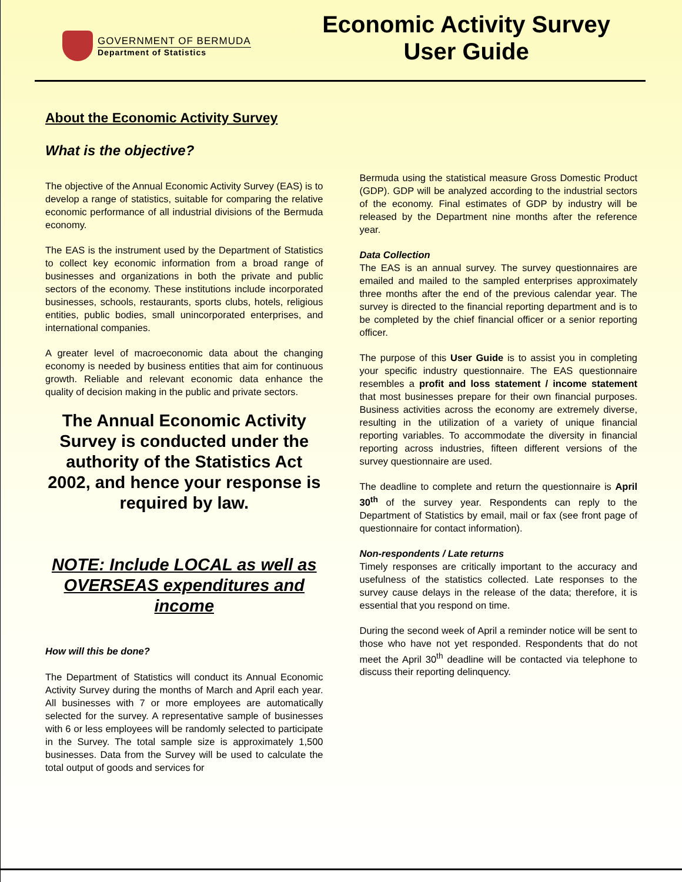GOVERNMENT OF BERMUDA
Department of Statistics
Economic Activity Survey
User Guide
About the Economic Activity Survey
What is the objective?
The objective of the Annual Economic Activity Survey (EAS) is to develop a range of statistics, suitable for comparing the relative economic performance of all industrial divisions of the Bermuda economy.
The EAS is the instrument used by the Department of Statistics to collect key economic information from a broad range of businesses and organizations in both the private and public sectors of the economy. These institutions include incorporated businesses, schools, restaurants, sports clubs, hotels, religious entities, public bodies, small unincorporated enterprises, and international companies.
A greater level of macroeconomic data about the changing economy is needed by business entities that aim for continuous growth. Reliable and relevant economic data enhance the quality of decision making in the public and private sectors.
The Annual Economic Activity Survey is conducted under the authority of the Statistics Act 2002, and hence your response is required by law.
NOTE: Include LOCAL as well as OVERSEAS expenditures and income
How will this be done?
The Department of Statistics will conduct its Annual Economic Activity Survey during the months of March and April each year. All businesses with 7 or more employees are automatically selected for the survey. A representative sample of businesses with 6 or less employees will be randomly selected to participate in the Survey. The total sample size is approximately 1,500 businesses. Data from the Survey will be used to calculate the total output of goods and services for
Bermuda using the statistical measure Gross Domestic Product (GDP). GDP will be analyzed according to the industrial sectors of the economy. Final estimates of GDP by industry will be released by the Department nine months after the reference year.
Data Collection
The EAS is an annual survey. The survey questionnaires are emailed and mailed to the sampled enterprises approximately three months after the end of the previous calendar year. The survey is directed to the financial reporting department and is to be completed by the chief financial officer or a senior reporting officer.
The purpose of this User Guide is to assist you in completing your specific industry questionnaire. The EAS questionnaire resembles a profit and loss statement / income statement that most businesses prepare for their own financial purposes. Business activities across the economy are extremely diverse, resulting in the utilization of a variety of unique financial reporting variables. To accommodate the diversity in financial reporting across industries, fifteen different versions of the survey questionnaire are used.
The deadline to complete and return the questionnaire is April 30<sup>th</sup> of the survey year. Respondents can reply to the Department of Statistics by email, mail or fax (see front page of questionnaire for contact information).
Non-respondents / Late returns
Timely responses are critically important to the accuracy and usefulness of the statistics collected. Late responses to the survey cause delays in the release of the data; therefore, it is essential that you respond on time.
During the second week of April a reminder notice will be sent to those who have not yet responded. Respondents that do not meet the April 30<sup>th</sup> deadline will be contacted via telephone to discuss their reporting delinquency.